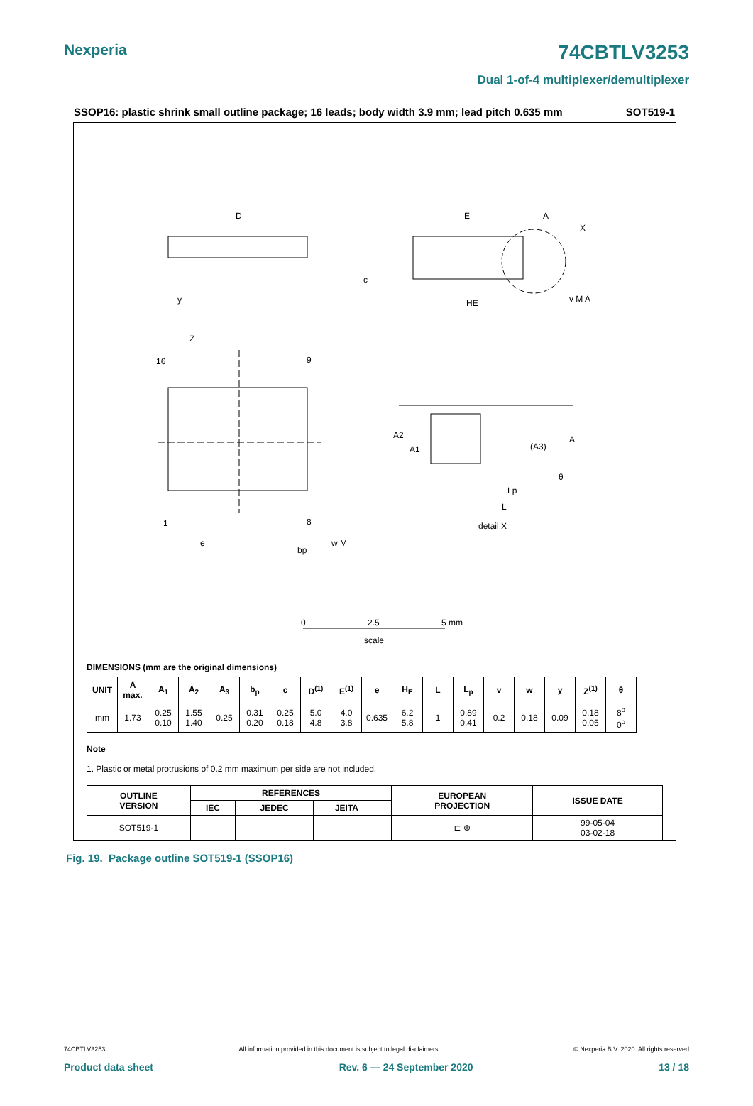Nexperia 74CBTLV3253
Dual 1-of-4 multiplexer/demultiplexer
SSOP16: plastic shrink small outline package; 16 leads; body width 3.9 mm; lead pitch 0.635 mm SOT519-1
D
E
A
X
c
HE
y
Z
16
9
1
8
e
bp
w M
v M A
A2
A1
(A3)
A
θ
Lp
L
detail X
0
2.5
5 mm
scale
DIMENSIONS (mm are the original dimensions)
| UNIT | A max. | A<sub>1</sub> | A<sub>2</sub> | A<sub>3</sub> | b<sub>p</sub> | c | D<sup>(1)</sup> | E<sup>(1)</sup> | e | H<sub>E</sub> | L | L<sub>p</sub> | v | w | y | Z<sup>(1)</sup> | θ |
| --- | --- | --- | --- | --- | --- | --- | --- | --- | --- | --- | --- | --- | --- | --- | --- | --- | --- |
| mm | 1.73 | 0.25 0.10 | 1.55 1.40 | 0.25 | 0.31 0.20 | 0.25 0.18 | 5.0 4.8 | 4.0 3.8 | 0.635 | 6.2 5.8 | 1 | 0.89 0.41 | 0.2 | 0.18 | 0.09 | 0.18 0.05 | 8<sup>o</sup> 0<sup>o</sup> |
Note
1. Plastic or metal protrusions of 0.2 mm maximum per side are not included.
| OUTLINE VERSION | REFERENCES | | | | EUROPEAN PROJECTION | ISSUE DATE |
| --- | --- | --- | --- | --- | --- | --- |
| | IEC | JEDEC | JEITA | | | |
| SOT519-1 | | | | | ⊏ ⊕ | 99-05-04 03-02-18 |
Fig. 19. Package outline SOT519-1 (SSOP16)
74CBTLV3253 All information provided in this document is subject to legal disclaimers. © Nexperia B.V. 2020. All rights reserved
Product data sheet Rev. 6 — 24 September 2020 13 / 18